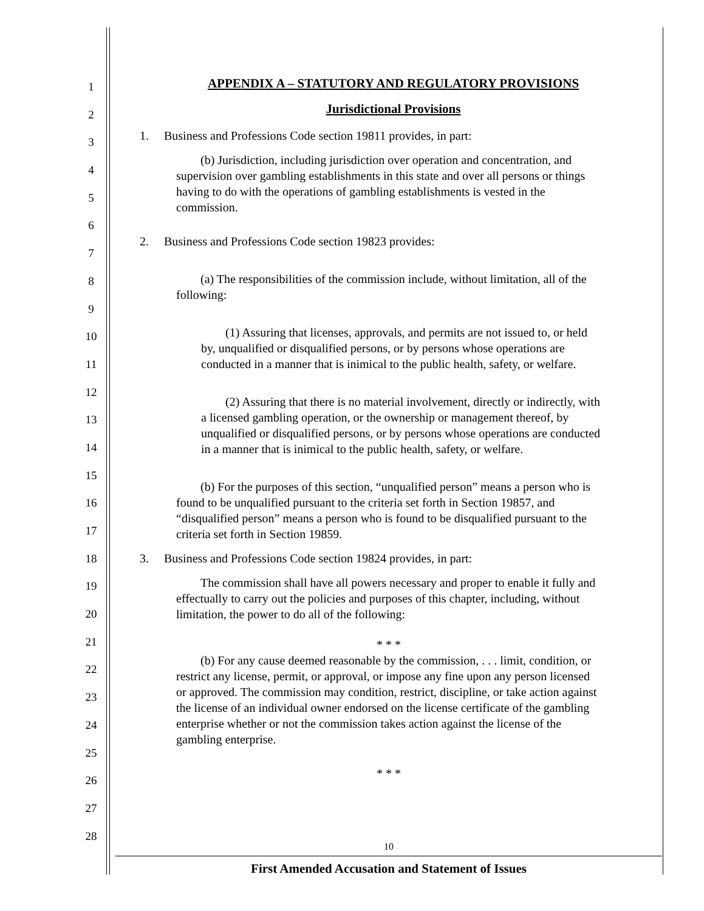1
2
3
4
5
6
7
8
9
10
11
12
13
14
15
16
17
18
19
20
21
22
23
24
25
26
27
28
APPENDIX A – STATUTORY AND REGULATORY PROVISIONS
Jurisdictional Provisions
1. Business and Professions Code section 19811 provides, in part:
(b) Jurisdiction, including jurisdiction over operation and concentration, and supervision over gambling establishments in this state and over all persons or things having to do with the operations of gambling establishments is vested in the commission.
2. Business and Professions Code section 19823 provides:
(a) The responsibilities of the commission include, without limitation, all of the following:
(1) Assuring that licenses, approvals, and permits are not issued to, or held by, unqualified or disqualified persons, or by persons whose operations are conducted in a manner that is inimical to the public health, safety, or welfare.
(2) Assuring that there is no material involvement, directly or indirectly, with a licensed gambling operation, or the ownership or management thereof, by unqualified or disqualified persons, or by persons whose operations are conducted in a manner that is inimical to the public health, safety, or welfare.
(b) For the purposes of this section, “unqualified person” means a person who is found to be unqualified pursuant to the criteria set forth in Section 19857, and “disqualified person” means a person who is found to be disqualified pursuant to the criteria set forth in Section 19859.
3. Business and Professions Code section 19824 provides, in part:
The commission shall have all powers necessary and proper to enable it fully and effectually to carry out the policies and purposes of this chapter, including, without limitation, the power to do all of the following:
* * *
(b) For any cause deemed reasonable by the commission, . . . limit, condition, or restrict any license, permit, or approval, or impose any fine upon any person licensed or approved. The commission may condition, restrict, discipline, or take action against the license of an individual owner endorsed on the license certificate of the gambling enterprise whether or not the commission takes action against the license of the gambling enterprise.
* * *
10
First Amended Accusation and Statement of Issues